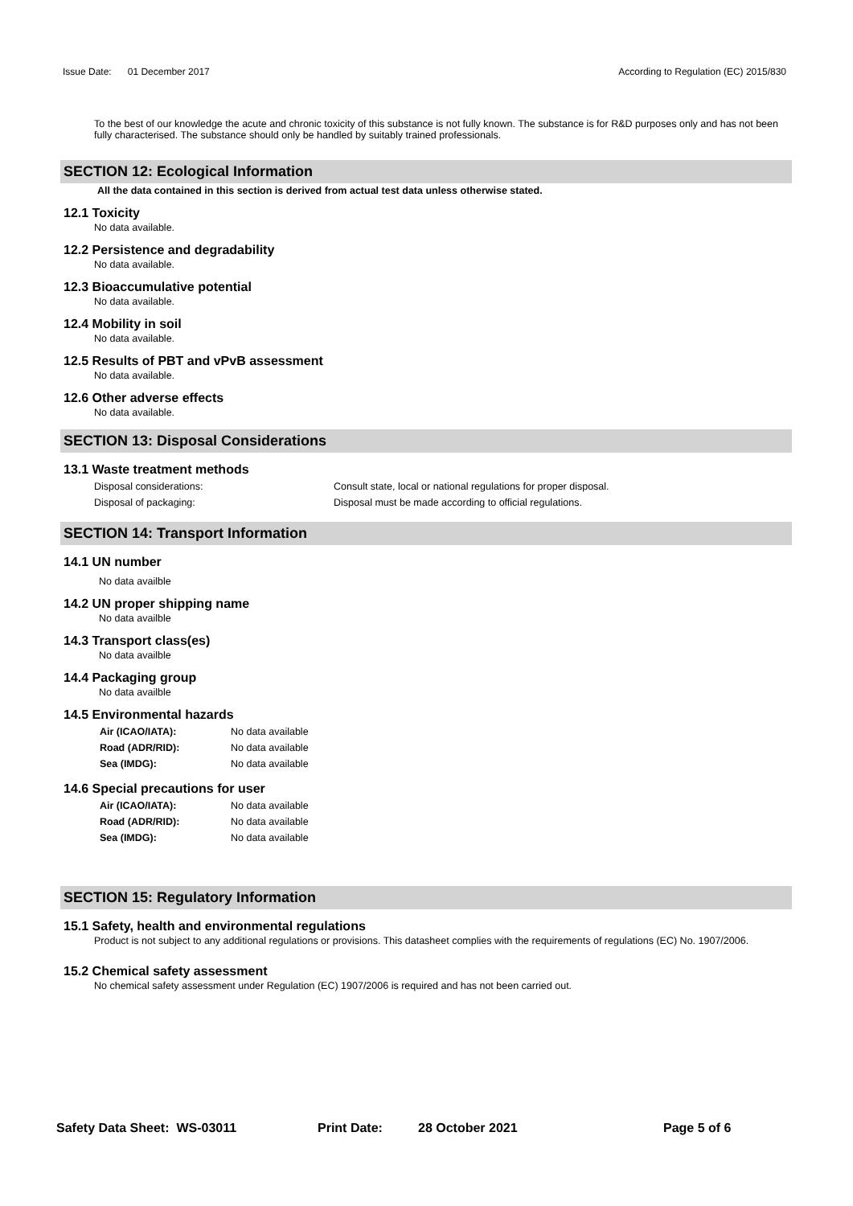Issue Date: 01 December 2017
According to Regulation (EC) 2015/830
To the best of our knowledge the acute and chronic toxicity of this substance is not fully known. The substance is for R&D purposes only and has not been fully characterised. The substance should only be handled by suitably trained professionals.
SECTION 12: Ecological Information
All the data contained in this section is derived from actual test data unless otherwise stated.
12.1 Toxicity
No data available.
12.2 Persistence and degradability
No data available.
12.3 Bioaccumulative potential
No data available.
12.4 Mobility in soil
No data available.
12.5 Results of PBT and vPvB assessment
No data available.
12.6 Other adverse effects
No data available.
SECTION 13: Disposal Considerations
13.1 Waste treatment methods
| Disposal considerations: | Consult state, local or national regulations for proper disposal. |
| Disposal of packaging: | Disposal must be made according to official regulations. |
SECTION 14: Transport Information
14.1 UN number
No data availble
14.2 UN proper shipping name
No data availble
14.3 Transport class(es)
No data availble
14.4 Packaging group
No data availble
14.5 Environmental hazards
| Air (ICAO/IATA): | No data available |
| Road (ADR/RID): | No data available |
| Sea (IMDG): | No data available |
14.6 Special precautions for user
| Air (ICAO/IATA): | No data available |
| Road (ADR/RID): | No data available |
| Sea (IMDG): | No data available |
SECTION 15: Regulatory Information
15.1 Safety, health and environmental regulations
Product is not subject to any additional regulations or provisions. This datasheet complies with the requirements of regulations (EC) No. 1907/2006.
15.2 Chemical safety assessment
No chemical safety assessment under Regulation (EC) 1907/2006 is required and has not been carried out.
Safety Data Sheet: WS-03011 Print Date: 28 October 2021 Page 5 of 6